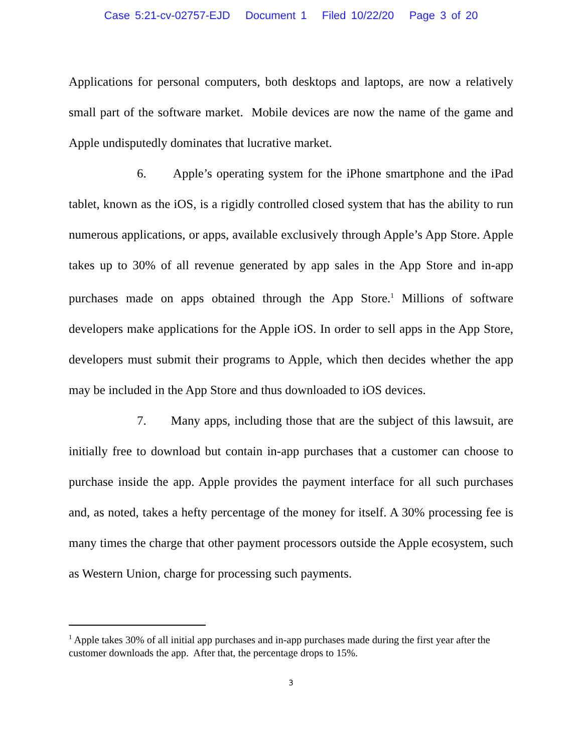Case 5:21-cv-02757-EJD Document 1 Filed 10/22/20 Page 3 of 20
Applications for personal computers, both desktops and laptops, are now a relatively small part of the software market. Mobile devices are now the name of the game and Apple undisputedly dominates that lucrative market.
6. Apple’s operating system for the iPhone smartphone and the iPad tablet, known as the iOS, is a rigidly controlled closed system that has the ability to run numerous applications, or apps, available exclusively through Apple’s App Store. Apple takes up to 30% of all revenue generated by app sales in the App Store and in-app purchases made on apps obtained through the App Store.<sup>1</sup> Millions of software developers make applications for the Apple iOS. In order to sell apps in the App Store, developers must submit their programs to Apple, which then decides whether the app may be included in the App Store and thus downloaded to iOS devices.
7. Many apps, including those that are the subject of this lawsuit, are initially free to download but contain in-app purchases that a customer can choose to purchase inside the app. Apple provides the payment interface for all such purchases and, as noted, takes a hefty percentage of the money for itself. A 30% processing fee is many times the charge that other payment processors outside the Apple ecosystem, such as Western Union, charge for processing such payments.
<sup>1</sup> Apple takes 30% of all initial app purchases and in-app purchases made during the first year after the customer downloads the app. After that, the percentage drops to 15%.
3